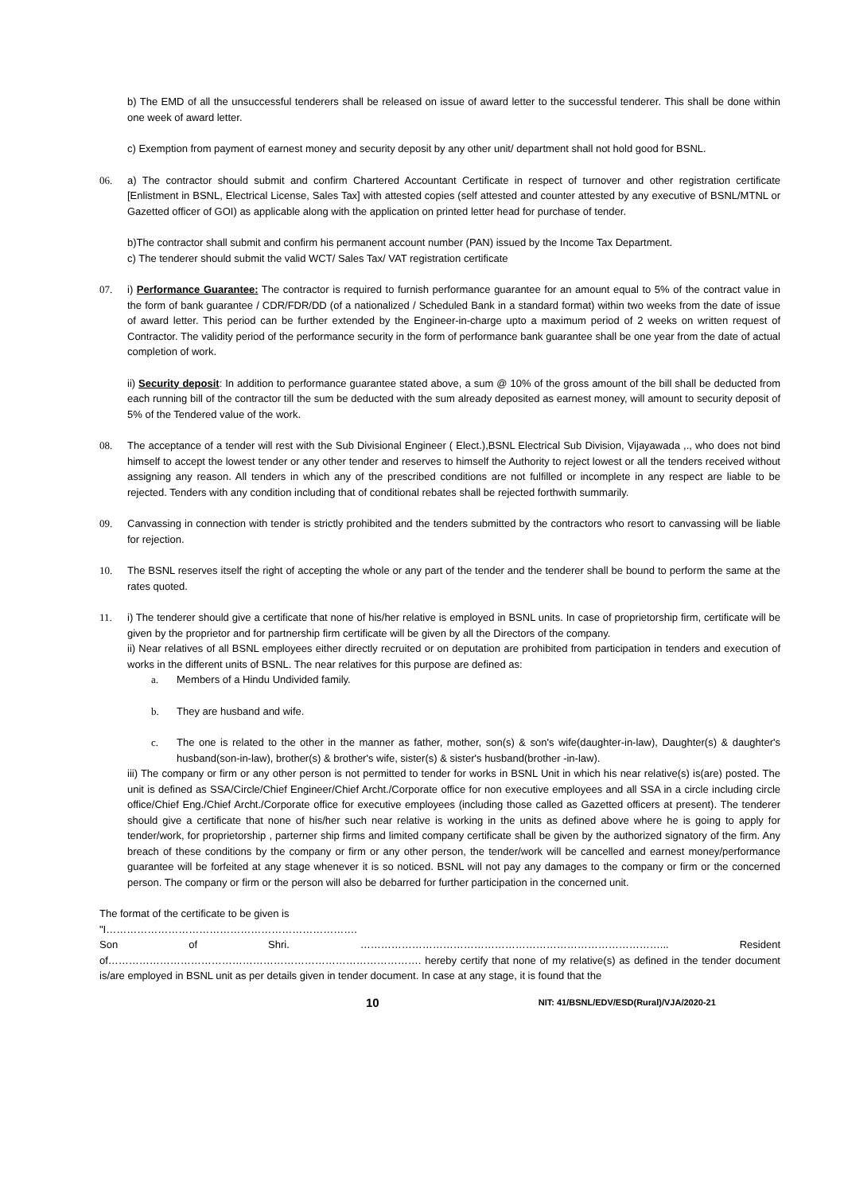b) The EMD of all the unsuccessful tenderers shall be released on issue of award letter to the successful tenderer. This shall be done within one week of award letter.
c) Exemption from payment of earnest money and security deposit by any other unit/ department shall not hold good for BSNL.
06. a) The contractor should submit and confirm Chartered Accountant Certificate in respect of turnover and other registration certificate [Enlistment in BSNL, Electrical License, Sales Tax] with attested copies (self attested and counter attested by any executive of BSNL/MTNL or Gazetted officer of GOI) as applicable along with the application on printed letter head for purchase of tender.
b)The contractor shall submit and confirm his permanent account number (PAN) issued by the Income Tax Department.
c) The tenderer should submit the valid WCT/ Sales Tax/ VAT registration certificate
07. i) Performance Guarantee: The contractor is required to furnish performance guarantee for an amount equal to 5% of the contract value in the form of bank guarantee / CDR/FDR/DD (of a nationalized / Scheduled Bank in a standard format) within two weeks from the date of issue of award letter. This period can be further extended by the Engineer-in-charge upto a maximum period of 2 weeks on written request of Contractor. The validity period of the performance security in the form of performance bank guarantee shall be one year from the date of actual completion of work.
ii) Security deposit: In addition to performance guarantee stated above, a sum @ 10% of the gross amount of the bill shall be deducted from each running bill of the contractor till the sum be deducted with the sum already deposited as earnest money, will amount to security deposit of 5% of the Tendered value of the work.
08. The acceptance of a tender will rest with the Sub Divisional Engineer ( Elect.),BSNL Electrical Sub Division, Vijayawada ,., who does not bind himself to accept the lowest tender or any other tender and reserves to himself the Authority to reject lowest or all the tenders received without assigning any reason. All tenders in which any of the prescribed conditions are not fulfilled or incomplete in any respect are liable to be rejected. Tenders with any condition including that of conditional rebates shall be rejected forthwith summarily.
09. Canvassing in connection with tender is strictly prohibited and the tenders submitted by the contractors who resort to canvassing will be liable for rejection.
10. The BSNL reserves itself the right of accepting the whole or any part of the tender and the tenderer shall be bound to perform the same at the rates quoted.
11. i) The tenderer should give a certificate that none of his/her relative is employed in BSNL units. In case of proprietorship firm, certificate will be given by the proprietor and for partnership firm certificate will be given by all the Directors of the company.
ii) Near relatives of all BSNL employees either directly recruited or on deputation are prohibited from participation in tenders and execution of works in the different units of BSNL. The near relatives for this purpose are defined as:
a. Members of a Hindu Undivided family.
b. They are husband and wife.
c. The one is related to the other in the manner as father, mother, son(s) & son's wife(daughter-in-law), Daughter(s) & daughter's husband(son-in-law), brother(s) & brother's wife, sister(s) & sister's husband(brother -in-law).
iii) The company or firm or any other person is not permitted to tender for works in BSNL Unit in which his near relative(s) is(are) posted. The unit is defined as SSA/Circle/Chief Engineer/Chief Archt./Corporate office for non executive employees and all SSA in a circle including circle office/Chief Eng./Chief Archt./Corporate office for executive employees (including those called as Gazetted officers at present). The tenderer should give a certificate that none of his/her such near relative is working in the units as defined above where he is going to apply for tender/work, for proprietorship , parterner ship firms and limited company certificate shall be given by the authorized signatory of the firm. Any breach of these conditions by the company or firm or any other person, the tender/work will be cancelled and earnest money/performance guarantee will be forfeited at any stage whenever it is so noticed. BSNL will not pay any damages to the company or firm or the concerned person. The company or firm or the person will also be debarred for further participation in the concerned unit.
The format of the certificate to be given is
"I……………………………………………………………….
Son of Shri. ……………………………………………………………………………... Resident
of………………………………………………………………………………. hereby certify that none of my relative(s) as defined in the tender document is/are employed in BSNL unit as per details given in tender document. In case at any stage, it is found that the
10 NIT: 41/BSNL/EDV/ESD(Rural)/VJA/2020-21